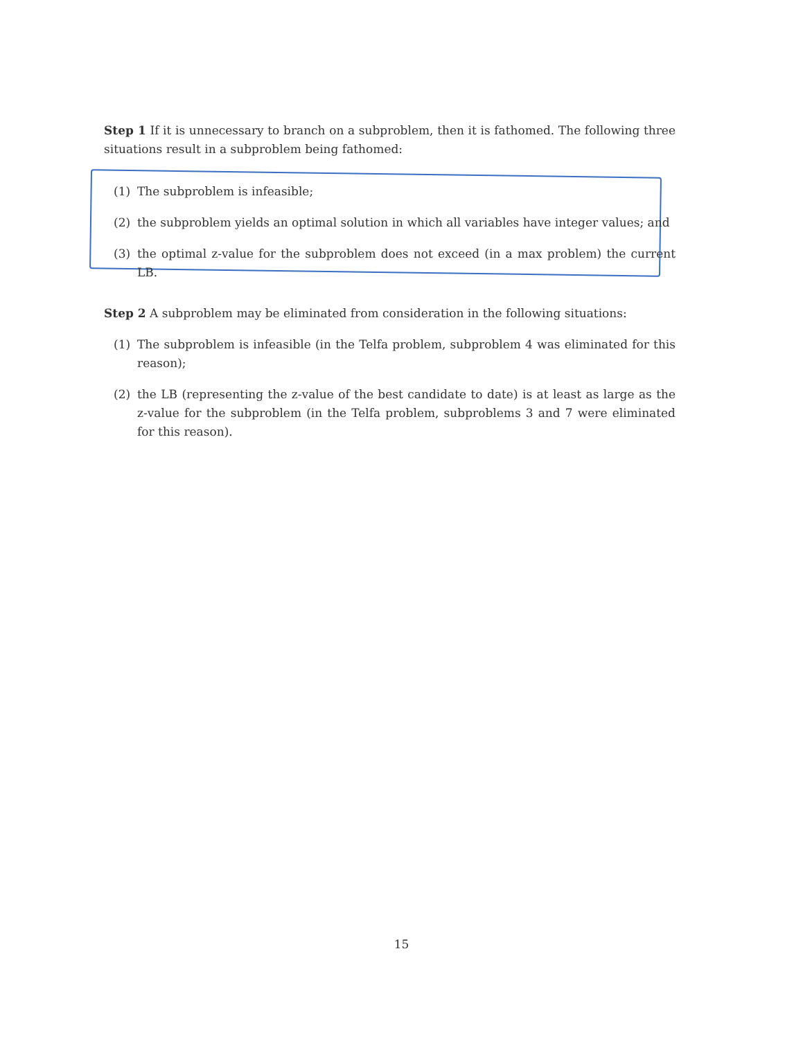Step 1 If it is unnecessary to branch on a subproblem, then it is fathomed. The following three situations result in a subproblem being fathomed:
(1) The subproblem is infeasible;
(2) the subproblem yields an optimal solution in which all variables have integer values; and
(3) the optimal z-value for the subproblem does not exceed (in a max problem) the current LB.
Step 2 A subproblem may be eliminated from consideration in the following situations:
(1) The subproblem is infeasible (in the Telfa problem, subproblem 4 was eliminated for this reason);
(2) the LB (representing the z-value of the best candidate to date) is at least as large as the z-value for the subproblem (in the Telfa problem, subproblems 3 and 7 were eliminated for this reason).
15